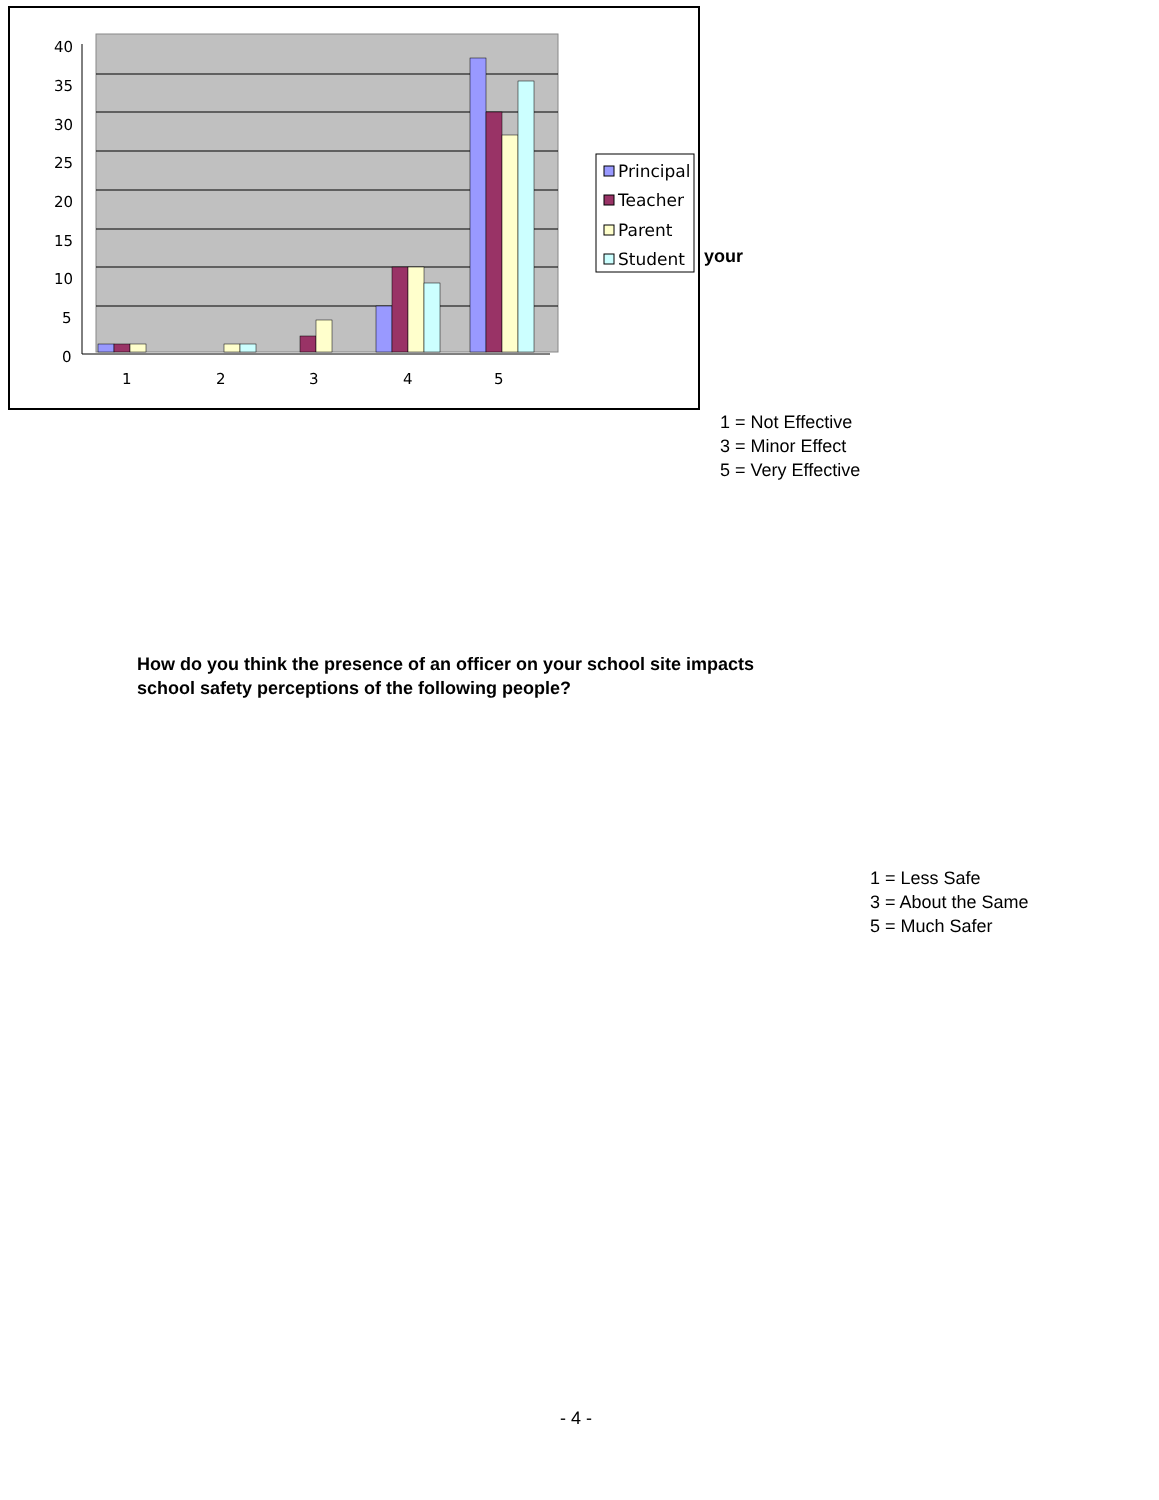40
35
30
25
20
15
10
5
0
1
2
3
4
5
Principal
Teacher
Parent
Student
your
1 = Not Effective
3 = Minor Effect
5 = Very Effective
How do you think the presence of an officer on your school site impacts
school safety perceptions of the following people?
1 = Less Safe
3 = About the Same
5 = Much Safer
- 4 -